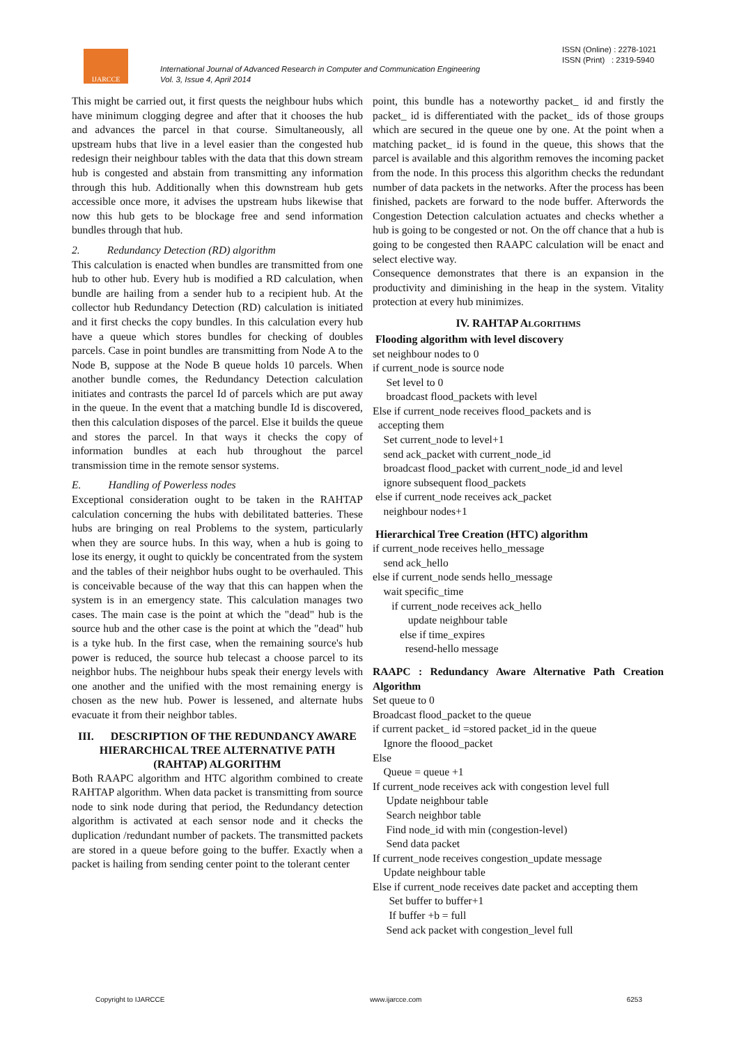IJARCCE
International Journal of Advanced Research in Computer and Communication Engineering
Vol. 3, Issue 4, April 2014
ISSN (Online) : 2278-1021
ISSN (Print) : 2319-5940
This might be carried out, it first quests the neighbour hubs which have minimum clogging degree and after that it chooses the hub and advances the parcel in that course. Simultaneously, all upstream hubs that live in a level easier than the congested hub redesign their neighbour tables with the data that this down stream hub is congested and abstain from transmitting any information through this hub. Additionally when this downstream hub gets accessible once more, it advises the upstream hubs likewise that now this hub gets to be blockage free and send information bundles through that hub.
2. Redundancy Detection (RD) algorithm
This calculation is enacted when bundles are transmitted from one hub to other hub. Every hub is modified a RD calculation, when bundle are hailing from a sender hub to a recipient hub. At the collector hub Redundancy Detection (RD) calculation is initiated and it first checks the copy bundles. In this calculation every hub have a queue which stores bundles for checking of doubles parcels. Case in point bundles are transmitting from Node A to the Node B, suppose at the Node B queue holds 10 parcels. When another bundle comes, the Redundancy Detection calculation initiates and contrasts the parcel Id of parcels which are put away in the queue. In the event that a matching bundle Id is discovered, then this calculation disposes of the parcel. Else it builds the queue and stores the parcel. In that ways it checks the copy of information bundles at each hub throughout the parcel transmission time in the remote sensor systems.
E. Handling of Powerless nodes
Exceptional consideration ought to be taken in the RAHTAP calculation concerning the hubs with debilitated batteries. These hubs are bringing on real Problems to the system, particularly when they are source hubs. In this way, when a hub is going to lose its energy, it ought to quickly be concentrated from the system and the tables of their neighbor hubs ought to be overhauled. This is conceivable because of the way that this can happen when the system is in an emergency state. This calculation manages two cases. The main case is the point at which the "dead" hub is the source hub and the other case is the point at which the "dead" hub is a tyke hub. In the first case, when the remaining source's hub power is reduced, the source hub telecast a choose parcel to its neighbor hubs. The neighbour hubs speak their energy levels with one another and the unified with the most remaining energy is chosen as the new hub. Power is lessened, and alternate hubs evacuate it from their neighbor tables.
III. DESCRIPTION OF THE REDUNDANCY AWARE HIERARCHICAL TREE ALTERNATIVE PATH (RAHTAP) ALGORITHM
Both RAAPC algorithm and HTC algorithm combined to create RAHTAP algorithm. When data packet is transmitting from source node to sink node during that period, the Redundancy detection algorithm is activated at each sensor node and it checks the duplication /redundant number of packets. The transmitted packets are stored in a queue before going to the buffer. Exactly when a packet is hailing from sending center point to the tolerant center
point, this bundle has a noteworthy packet_ id and firstly the packet_ id is differentiated with the packet_ ids of those groups which are secured in the queue one by one. At the point when a matching packet_ id is found in the queue, this shows that the parcel is available and this algorithm removes the incoming packet from the node. In this process this algorithm checks the redundant number of data packets in the networks. After the process has been finished, packets are forward to the node buffer. Afterwords the Congestion Detection calculation actuates and checks whether a hub is going to be congested or not. On the off chance that a hub is going to be congested then RAAPC calculation will be enact and select elective way.
Consequence demonstrates that there is an expansion in the productivity and diminishing in the heap in the system. Vitality protection at every hub minimizes.
IV. RAHTAP ALGORITHMS
Flooding algorithm with level discovery
set neighbour nodes to 0
if current_node is source node
Set level to 0
broadcast flood_packets with level
Else if current_node receives flood_packets and is
accepting them
Set current_node to level+1
send ack_packet with current_node_id
broadcast flood_packet with current_node_id and level
ignore subsequent flood_packets
else if current_node receives ack_packet
neighbour nodes+1
Hierarchical Tree Creation (HTC) algorithm
if current_node receives hello_message
send ack_hello
else if current_node sends hello_message
wait specific_time
if current_node receives ack_hello
update neighbour table
else if time_expires
resend-hello message
RAAPC : Redundancy Aware Alternative Path Creation Algorithm
Set queue to 0
Broadcast flood_packet to the queue
if current packet_ id =stored packet_id in the queue
Ignore the floood_packet
Else
Queue = queue +1
If current_node receives ack with congestion level full
Update neighbour table
Search neighbor table
Find node_id with min (congestion-level)
Send data packet
If current_node receives congestion_update message
Update neighbour table
Else if current_node receives date packet and accepting them
Set buffer to buffer+1
If buffer +b = full
Send ack packet with congestion_level full
Copyright to IJARCCE www.ijarcce.com 6253